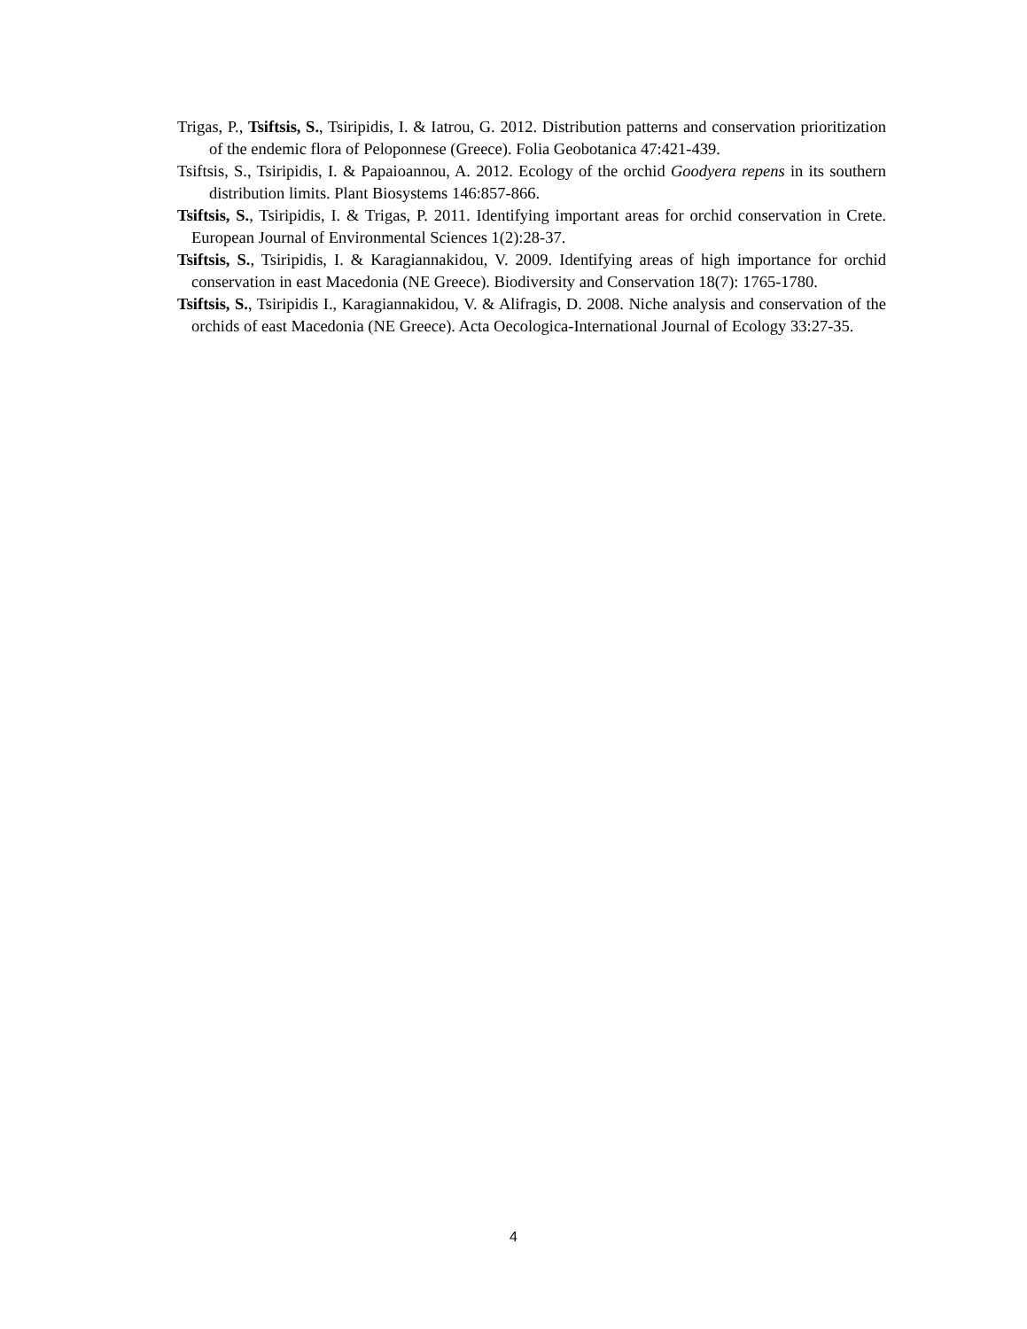Trigas, P., Tsiftsis, S., Tsiripidis, I. & Iatrou, G. 2012. Distribution patterns and conservation prioritization of the endemic flora of Peloponnese (Greece). Folia Geobotanica 47:421-439.
Tsiftsis, S., Tsiripidis, I. & Papaioannou, A. 2012. Ecology of the orchid Goodyera repens in its southern distribution limits. Plant Biosystems 146:857-866.
Tsiftsis, S., Tsiripidis, I. & Trigas, P. 2011. Identifying important areas for orchid conservation in Crete. European Journal of Environmental Sciences 1(2):28-37.
Tsiftsis, S., Tsiripidis, I. & Karagiannakidou, V. 2009. Identifying areas of high importance for orchid conservation in east Macedonia (NE Greece). Biodiversity and Conservation 18(7): 1765-1780.
Tsiftsis, S., Tsiripidis I., Karagiannakidou, V. & Alifragis, D. 2008. Niche analysis and conservation of the orchids of east Macedonia (NE Greece). Acta Oecologica-International Journal of Ecology 33:27-35.
4